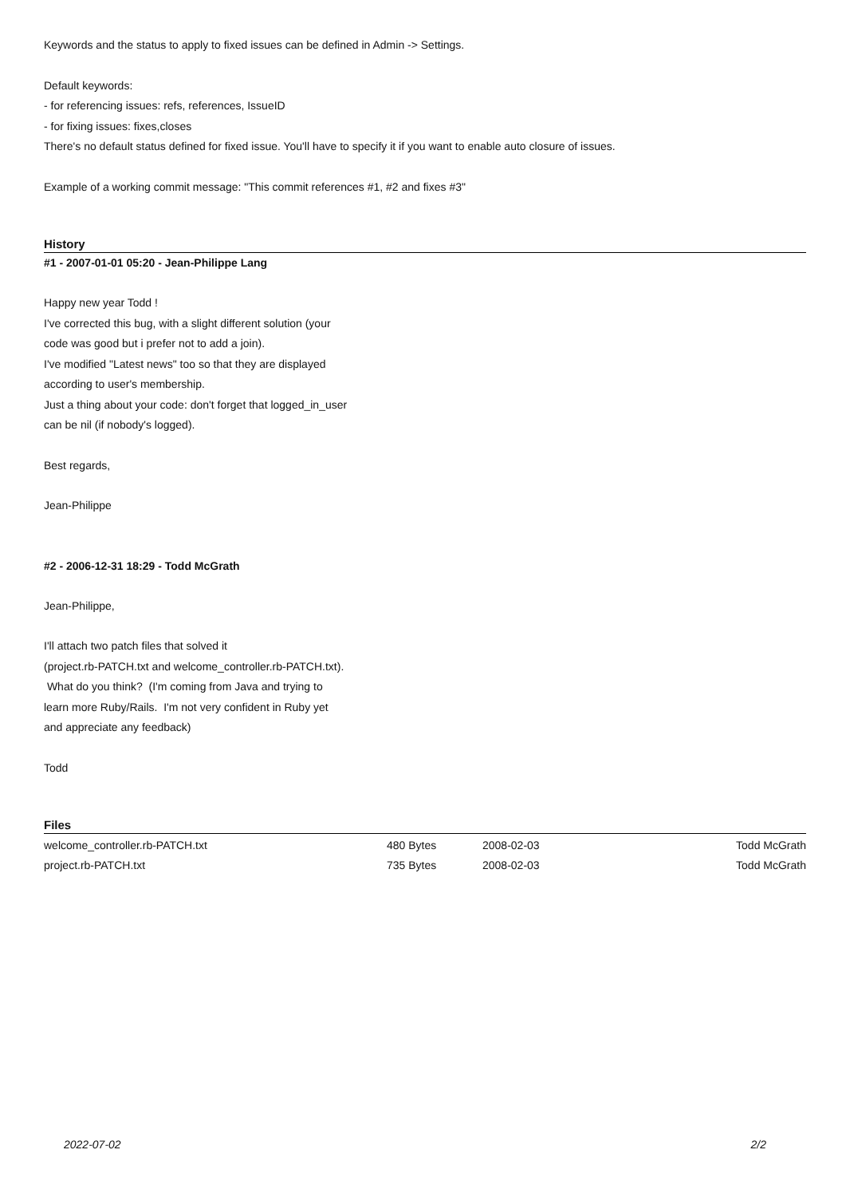Keywords and the status to apply to fixed issues can be defined in Admin -> Settings.
Default keywords:
- for referencing issues: refs, references, IssueID
- for fixing issues: fixes,closes
There's no default status defined for fixed issue. You'll have to specify it if you want to enable auto closure of issues.
Example of a working commit message: "This commit references #1, #2 and fixes #3"
History
#1 - 2007-01-01 05:20 - Jean-Philippe Lang
Happy new year Todd !
I've corrected this bug, with a slight different solution (your
code was good but i prefer not to add a join).
I've modified "Latest news" too so that they are displayed
according to user's membership.
Just a thing about your code: don't forget that logged_in_user
can be nil (if nobody's logged).
Best regards,
Jean-Philippe
#2 - 2006-12-31 18:29 - Todd McGrath
Jean-Philippe,
I'll attach two patch files that solved it
(project.rb-PATCH.txt and welcome_controller.rb-PATCH.txt).
What do you think? (I'm coming from Java and trying to
learn more Ruby/Rails. I'm not very confident in Ruby yet
and appreciate any feedback)
Todd
Files
| welcome_controller.rb-PATCH.txt | 480 Bytes | 2008-02-03 | Todd McGrath |
| project.rb-PATCH.txt | 735 Bytes | 2008-02-03 | Todd McGrath |
2022-07-02 2/2